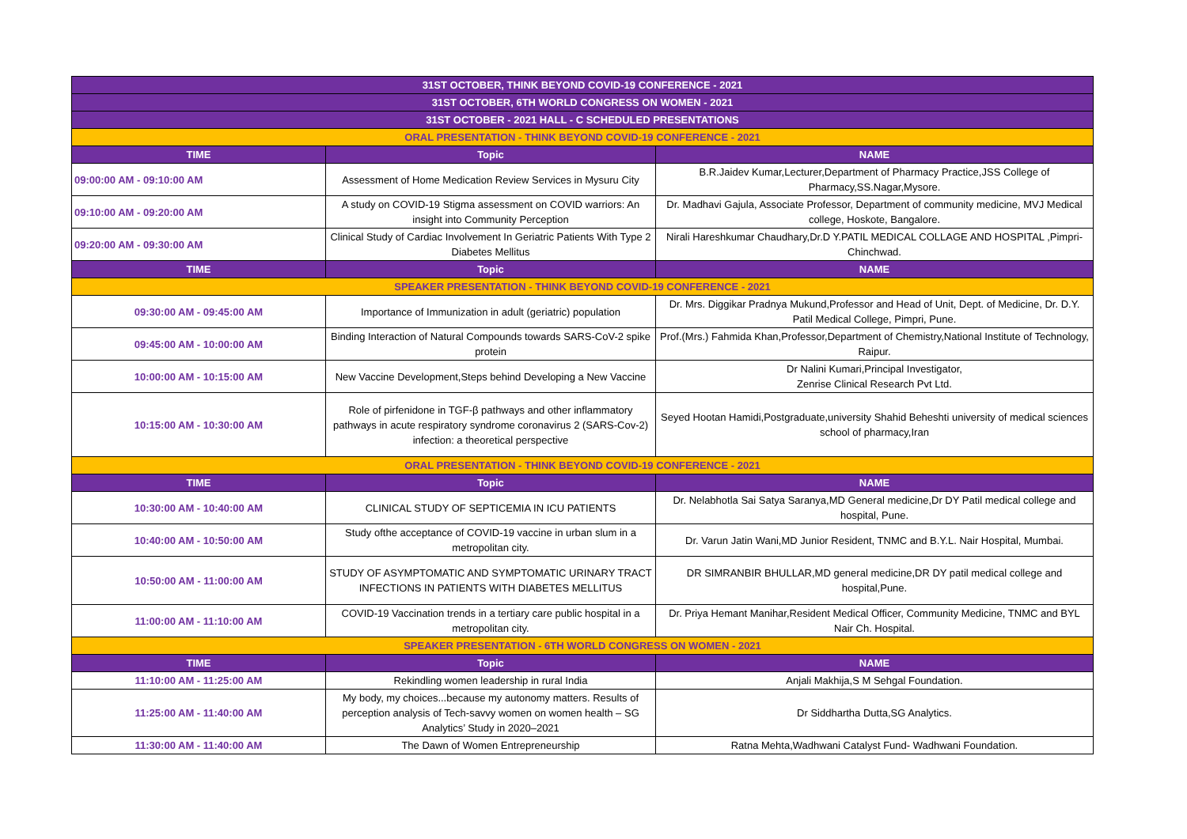| 31ST OCTOBER, THINK BEYOND COVID-19 CONFERENCE - 2021 | | |
| 31ST OCTOBER, 6TH WORLD CONGRESS ON WOMEN - 2021 | | |
| 31ST OCTOBER - 2021 HALL - C SCHEDULED PRESENTATIONS | | |
| ORAL PRESENTATION - THINK BEYOND COVID-19 CONFERENCE - 2021 | | |
| TIME | Topic | NAME |
| 09:00:00 AM - 09:10:00 AM | Assessment of Home Medication Review Services in Mysuru City | B.R.Jaidev Kumar,Lecturer,Department of Pharmacy Practice,JSS College of Pharmacy,SS.Nagar,Mysore. |
| 09:10:00 AM - 09:20:00 AM | A study on COVID-19 Stigma assessment on COVID warriors: An insight into Community Perception | Dr. Madhavi Gajula, Associate Professor, Department of community medicine, MVJ Medical college, Hoskote, Bangalore. |
| 09:20:00 AM - 09:30:00 AM | Clinical Study of Cardiac Involvement In Geriatric Patients With Type 2 Diabetes Mellitus | Nirali Hareshkumar Chaudhary,Dr.D Y.PATIL MEDICAL COLLAGE AND HOSPITAL ,Pimpri-Chinchwad. |
| TIME | Topic | NAME |
| SPEAKER PRESENTATION - THINK BEYOND COVID-19 CONFERENCE - 2021 | | |
| 09:30:00 AM - 09:45:00 AM | Importance of Immunization in adult (geriatric) population | Dr. Mrs. Diggikar Pradnya Mukund,Professor and Head of Unit, Dept. of Medicine, Dr. D.Y. Patil Medical College, Pimpri, Pune. |
| 09:45:00 AM - 10:00:00 AM | Binding Interaction of Natural Compounds towards SARS-CoV-2 spike protein | Prof.(Mrs.) Fahmida Khan,Professor,Department of Chemistry,National Institute of Technology, Raipur. |
| 10:00:00 AM - 10:15:00 AM | New Vaccine Development,Steps behind Developing a New Vaccine | Dr Nalini Kumari,Principal Investigator, Zenrise Clinical Research Pvt Ltd. |
| 10:15:00 AM - 10:30:00 AM | Role of pirfenidone in TGF-β pathways and other inflammatory pathways in acute respiratory syndrome coronavirus 2 (SARS-Cov-2) infection: a theoretical perspective | Seyed Hootan Hamidi,Postgraduate,university Shahid Beheshti university of medical sciences school of pharmacy,Iran |
| ORAL PRESENTATION - THINK BEYOND COVID-19 CONFERENCE - 2021 | | |
| TIME | Topic | NAME |
| 10:30:00 AM - 10:40:00 AM | CLINICAL STUDY OF SEPTICEMIA IN ICU PATIENTS | Dr. Nelabhotla Sai Satya Saranya,MD General medicine,Dr DY Patil medical college and hospital, Pune. |
| 10:40:00 AM - 10:50:00 AM | Study ofthe acceptance of COVID-19 vaccine in urban slum in a metropolitan city. | Dr. Varun Jatin Wani,MD Junior Resident, TNMC and B.Y.L. Nair Hospital, Mumbai. |
| 10:50:00 AM - 11:00:00 AM | STUDY OF ASYMPTOMATIC AND SYMPTOMATIC URINARY TRACT INFECTIONS IN PATIENTS WITH DIABETES MELLITUS | DR SIMRANBIR BHULLAR,MD general medicine,DR DY patil medical college and hospital,Pune. |
| 11:00:00 AM - 11:10:00 AM | COVID-19 Vaccination trends in a tertiary care public hospital in a metropolitan city. | Dr. Priya Hemant Manihar,Resident Medical Officer, Community Medicine, TNMC and BYL Nair Ch. Hospital. |
| SPEAKER PRESENTATION - 6TH WORLD CONGRESS ON WOMEN - 2021 | | |
| TIME | Topic | NAME |
| 11:10:00 AM - 11:25:00 AM | Rekindling women leadership in rural India | Anjali Makhija,S M Sehgal Foundation. |
| 11:25:00 AM - 11:40:00 AM | My body, my choices...because my autonomy matters. Results of perception analysis of Tech-savvy women on women health – SG Analytics’ Study in 2020–2021 | Dr Siddhartha Dutta,SG Analytics. |
| 11:30:00 AM - 11:40:00 AM | The Dawn of Women Entrepreneurship | Ratna Mehta,Wadhwani Catalyst Fund- Wadhwani Foundation. |